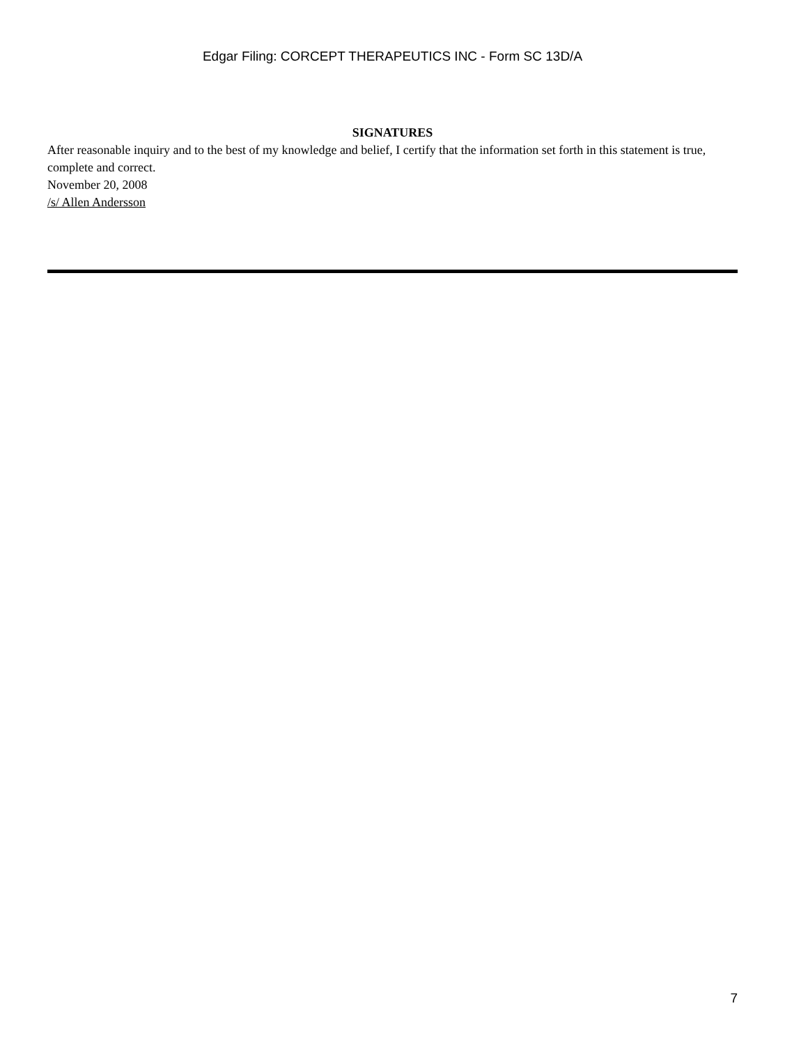Edgar Filing: CORCEPT THERAPEUTICS INC - Form SC 13D/A
SIGNATURES
After reasonable inquiry and to the best of my knowledge and belief, I certify that the information set forth in this statement is true, complete and correct.
November 20, 2008
/s/ Allen Andersson
7